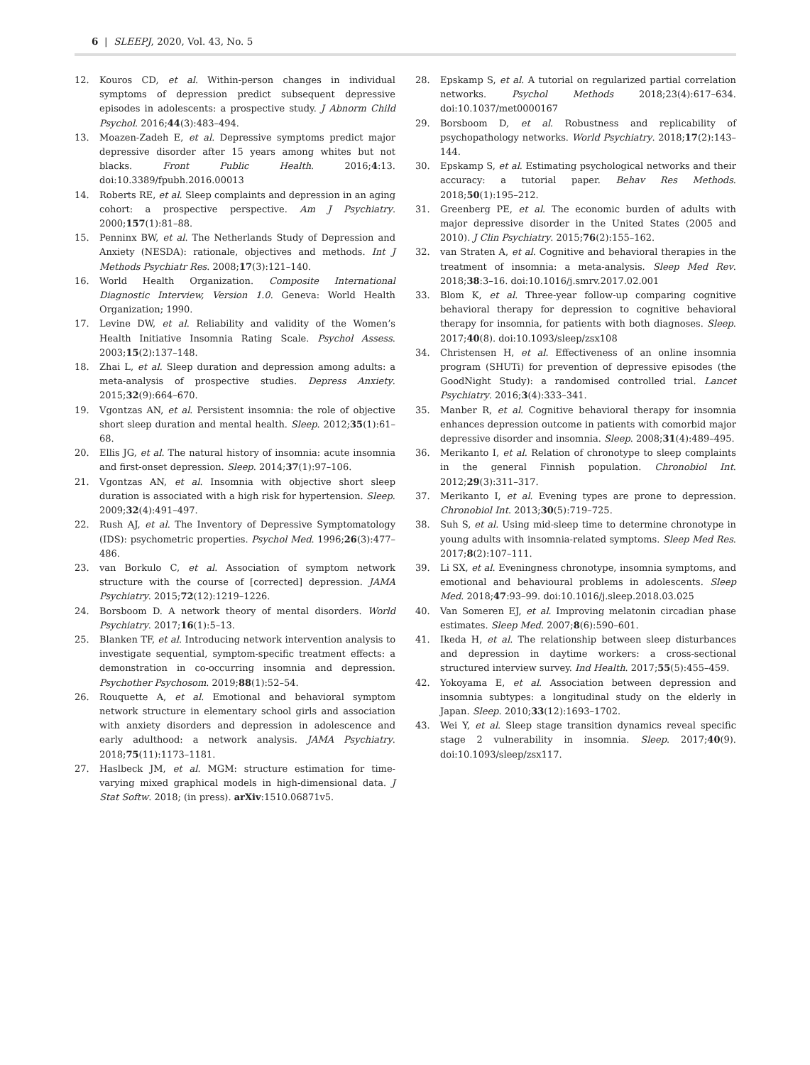6 | SLEEPJ, 2020, Vol. 43, No. 5
12. Kouros CD, et al. Within-person changes in individual symptoms of depression predict subsequent depressive episodes in adolescents: a prospective study. J Abnorm Child Psychol. 2016;44(3):483–494.
13. Moazen-Zadeh E, et al. Depressive symptoms predict major depressive disorder after 15 years among whites but not blacks. Front Public Health. 2016;4:13. doi:10.3389/fpubh.2016.00013
14. Roberts RE, et al. Sleep complaints and depression in an aging cohort: a prospective perspective. Am J Psychiatry. 2000;157(1):81–88.
15. Penninx BW, et al. The Netherlands Study of Depression and Anxiety (NESDA): rationale, objectives and methods. Int J Methods Psychiatr Res. 2008;17(3):121–140.
16. World Health Organization. Composite International Diagnostic Interview, Version 1.0. Geneva: World Health Organization; 1990.
17. Levine DW, et al. Reliability and validity of the Women’s Health Initiative Insomnia Rating Scale. Psychol Assess. 2003;15(2):137–148.
18. Zhai L, et al. Sleep duration and depression among adults: a meta-analysis of prospective studies. Depress Anxiety. 2015;32(9):664–670.
19. Vgontzas AN, et al. Persistent insomnia: the role of objective short sleep duration and mental health. Sleep. 2012;35(1):61–68.
20. Ellis JG, et al. The natural history of insomnia: acute insomnia and first-onset depression. Sleep. 2014;37(1):97–106.
21. Vgontzas AN, et al. Insomnia with objective short sleep duration is associated with a high risk for hypertension. Sleep. 2009;32(4):491–497.
22. Rush AJ, et al. The Inventory of Depressive Symptomatology (IDS): psychometric properties. Psychol Med. 1996;26(3):477–486.
23. van Borkulo C, et al. Association of symptom network structure with the course of [corrected] depression. JAMA Psychiatry. 2015;72(12):1219–1226.
24. Borsboom D. A network theory of mental disorders. World Psychiatry. 2017;16(1):5–13.
25. Blanken TF, et al. Introducing network intervention analysis to investigate sequential, symptom-specific treatment effects: a demonstration in co-occurring insomnia and depression. Psychother Psychosom. 2019;88(1):52–54.
26. Rouquette A, et al. Emotional and behavioral symptom network structure in elementary school girls and association with anxiety disorders and depression in adolescence and early adulthood: a network analysis. JAMA Psychiatry. 2018;75(11):1173–1181.
27. Haslbeck JM, et al. MGM: structure estimation for time-varying mixed graphical models in high-dimensional data. J Stat Softw. 2018; (in press). arXiv:1510.06871v5.
28. Epskamp S, et al. A tutorial on regularized partial correlation networks. Psychol Methods 2018;23(4):617–634. doi:10.1037/met0000167
29. Borsboom D, et al. Robustness and replicability of psychopathology networks. World Psychiatry. 2018;17(2):143–144.
30. Epskamp S, et al. Estimating psychological networks and their accuracy: a tutorial paper. Behav Res Methods. 2018;50(1):195–212.
31. Greenberg PE, et al. The economic burden of adults with major depressive disorder in the United States (2005 and 2010). J Clin Psychiatry. 2015;76(2):155–162.
32. van Straten A, et al. Cognitive and behavioral therapies in the treatment of insomnia: a meta-analysis. Sleep Med Rev. 2018;38:3–16. doi:10.1016/j.smrv.2017.02.001
33. Blom K, et al. Three-year follow-up comparing cognitive behavioral therapy for depression to cognitive behavioral therapy for insomnia, for patients with both diagnoses. Sleep. 2017;40(8). doi:10.1093/sleep/zsx108
34. Christensen H, et al. Effectiveness of an online insomnia program (SHUTi) for prevention of depressive episodes (the GoodNight Study): a randomised controlled trial. Lancet Psychiatry. 2016;3(4):333–341.
35. Manber R, et al. Cognitive behavioral therapy for insomnia enhances depression outcome in patients with comorbid major depressive disorder and insomnia. Sleep. 2008;31(4):489–495.
36. Merikanto I, et al. Relation of chronotype to sleep complaints in the general Finnish population. Chronobiol Int. 2012;29(3):311–317.
37. Merikanto I, et al. Evening types are prone to depression. Chronobiol Int. 2013;30(5):719–725.
38. Suh S, et al. Using mid-sleep time to determine chronotype in young adults with insomnia-related symptoms. Sleep Med Res. 2017;8(2):107–111.
39. Li SX, et al. Eveningness chronotype, insomnia symptoms, and emotional and behavioural problems in adolescents. Sleep Med. 2018;47:93–99. doi:10.1016/j.sleep.2018.03.025
40. Van Someren EJ, et al. Improving melatonin circadian phase estimates. Sleep Med. 2007;8(6):590–601.
41. Ikeda H, et al. The relationship between sleep disturbances and depression in daytime workers: a cross-sectional structured interview survey. Ind Health. 2017;55(5):455–459.
42. Yokoyama E, et al. Association between depression and insomnia subtypes: a longitudinal study on the elderly in Japan. Sleep. 2010;33(12):1693–1702.
43. Wei Y, et al. Sleep stage transition dynamics reveal specific stage 2 vulnerability in insomnia. Sleep. 2017;40(9). doi:10.1093/sleep/zsx117.